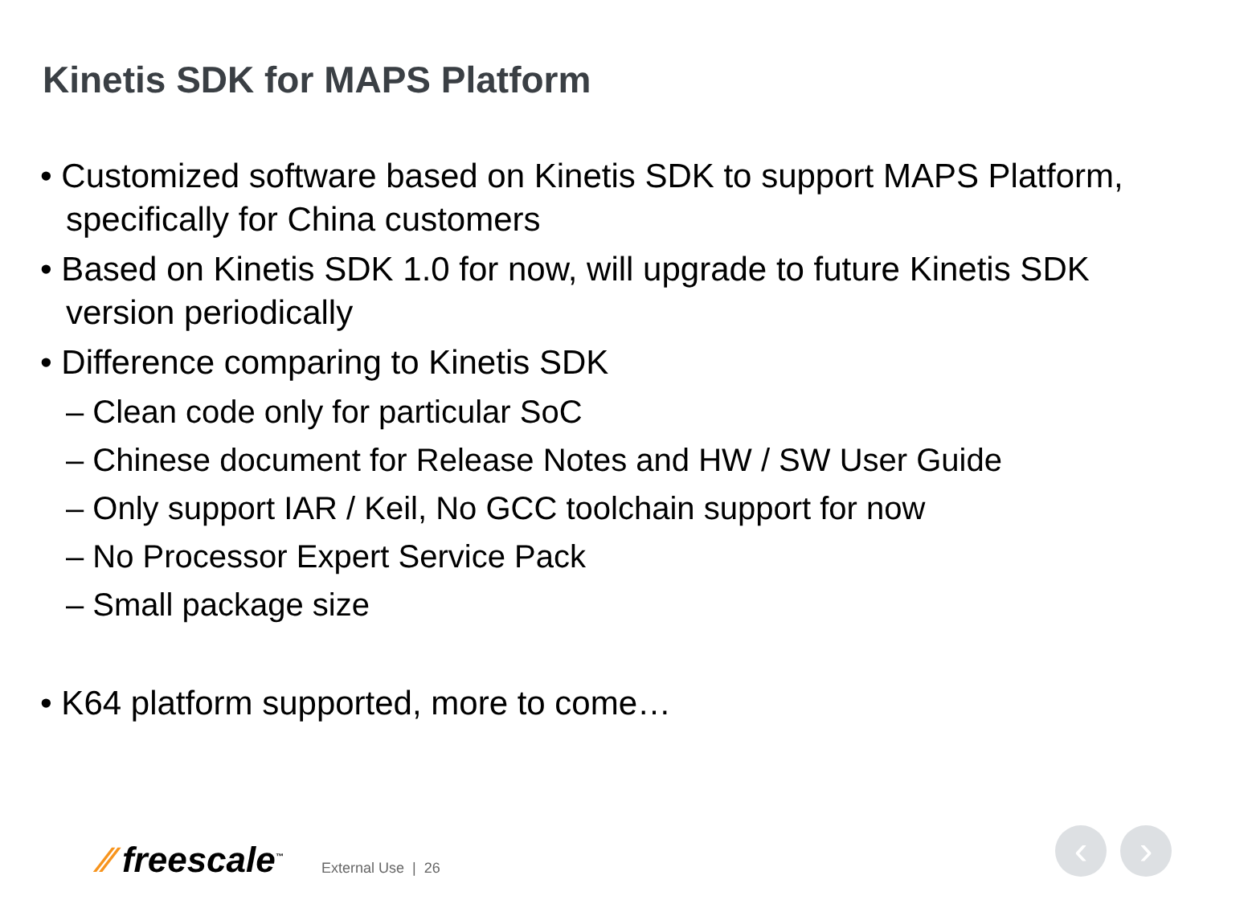Kinetis SDK for MAPS Platform
• Customized software based on Kinetis SDK to support MAPS Platform, specifically for China customers
• Based on Kinetis SDK 1.0 for now, will upgrade to future Kinetis SDK version periodically
• Difference comparing to Kinetis SDK
– Clean code only for particular SoC
– Chinese document for Release Notes and HW / SW User Guide
– Only support IAR / Keil, No GCC toolchain support for now
– No Processor Expert Service Pack
– Small package size
• K64 platform supported, more to come…
⁄⁄ freescale<sup>™</sup> External Use | 26 ‹ ›